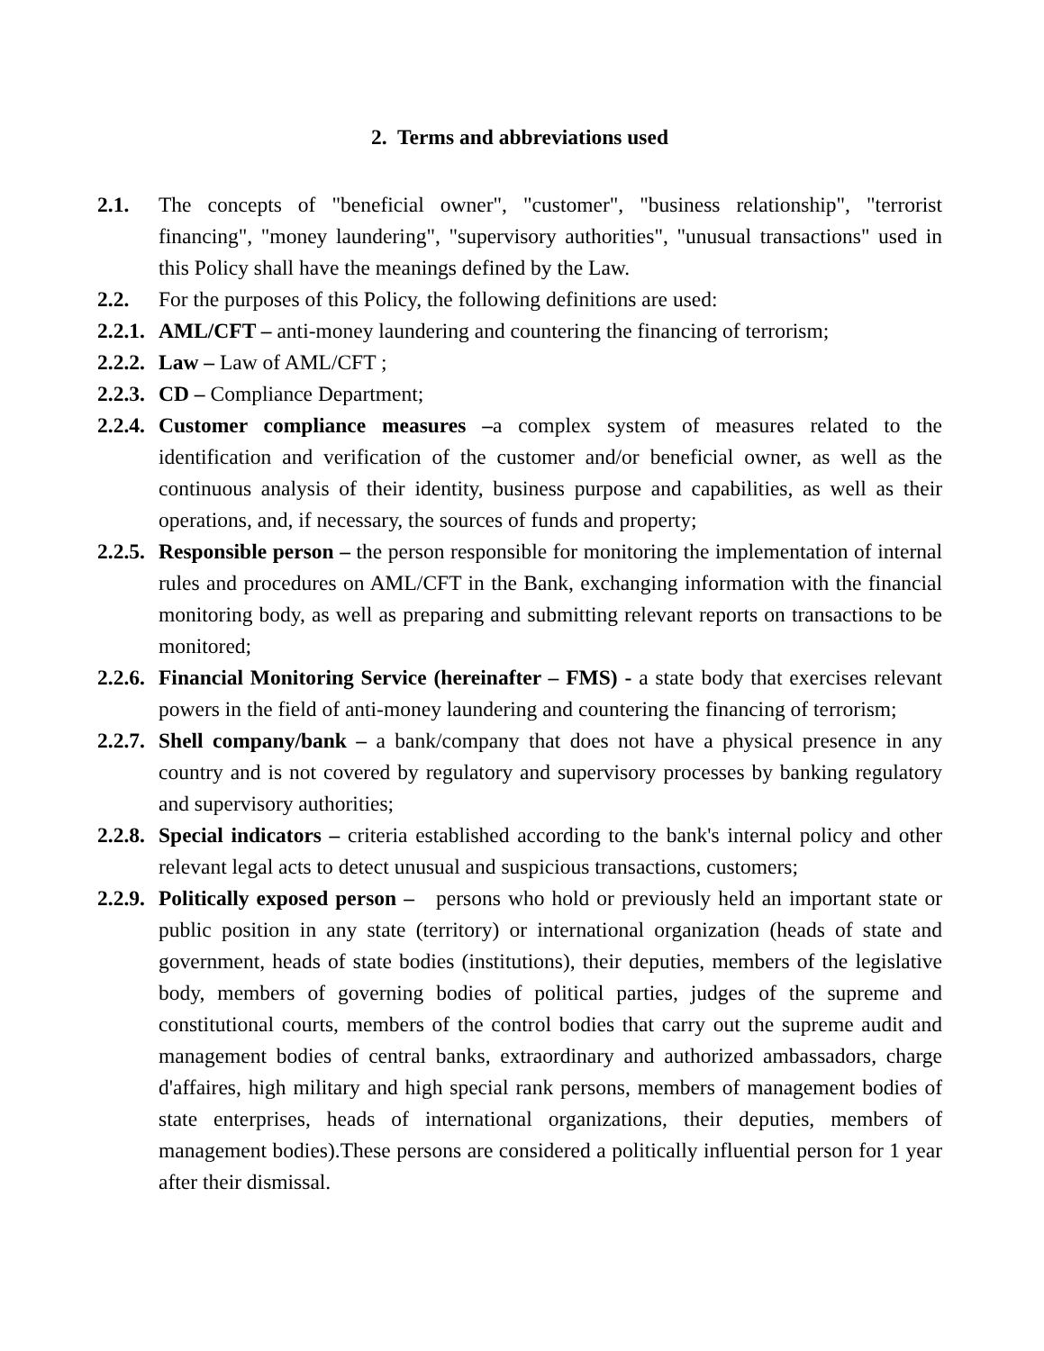2. Terms and abbreviations used
2.1. The concepts of "beneficial owner", "customer", "business relationship", "terrorist financing", "money laundering", "supervisory authorities", "unusual transactions" used in this Policy shall have the meanings defined by the Law.
2.2. For the purposes of this Policy, the following definitions are used:
2.2.1.
AML/CFT – anti-money laundering and countering the financing of terrorism;
2.2.2.
Law – Law of AML/CFT ;
2.2.3.
CD – Compliance Department;
2.2.4.
Customer compliance measures –a complex system of measures related to the identification and verification of the customer and/or beneficial owner, as well as the continuous analysis of their identity, business purpose and capabilities, as well as their operations, and, if necessary, the sources of funds and property;
2.2.5.
Responsible person – the person responsible for monitoring the implementation of internal rules and procedures on AML/CFT in the Bank, exchanging information with the financial monitoring body, as well as preparing and submitting relevant reports on transactions to be monitored;
2.2.6.
Financial Monitoring Service (hereinafter – FMS) - a state body that exercises relevant powers in the field of anti-money laundering and countering the financing of terrorism;
2.2.7.
Shell company/bank – a bank/company that does not have a physical presence in any country and is not covered by regulatory and supervisory processes by banking regulatory and supervisory authorities;
2.2.8.
Special indicators – criteria established according to the bank's internal policy and other relevant legal acts to detect unusual and suspicious transactions, customers;
2.2.9.
Politically exposed person – persons who hold or previously held an important state or public position in any state (territory) or international organization (heads of state and government, heads of state bodies (institutions), their deputies, members of the legislative body, members of governing bodies of political parties, judges of the supreme and constitutional courts, members of the control bodies that carry out the supreme audit and management bodies of central banks, extraordinary and authorized ambassadors, charge d'affaires, high military and high special rank persons, members of management bodies of state enterprises, heads of international organizations, their deputies, members of management bodies).These persons are considered a politically influential person for 1 year after their dismissal.